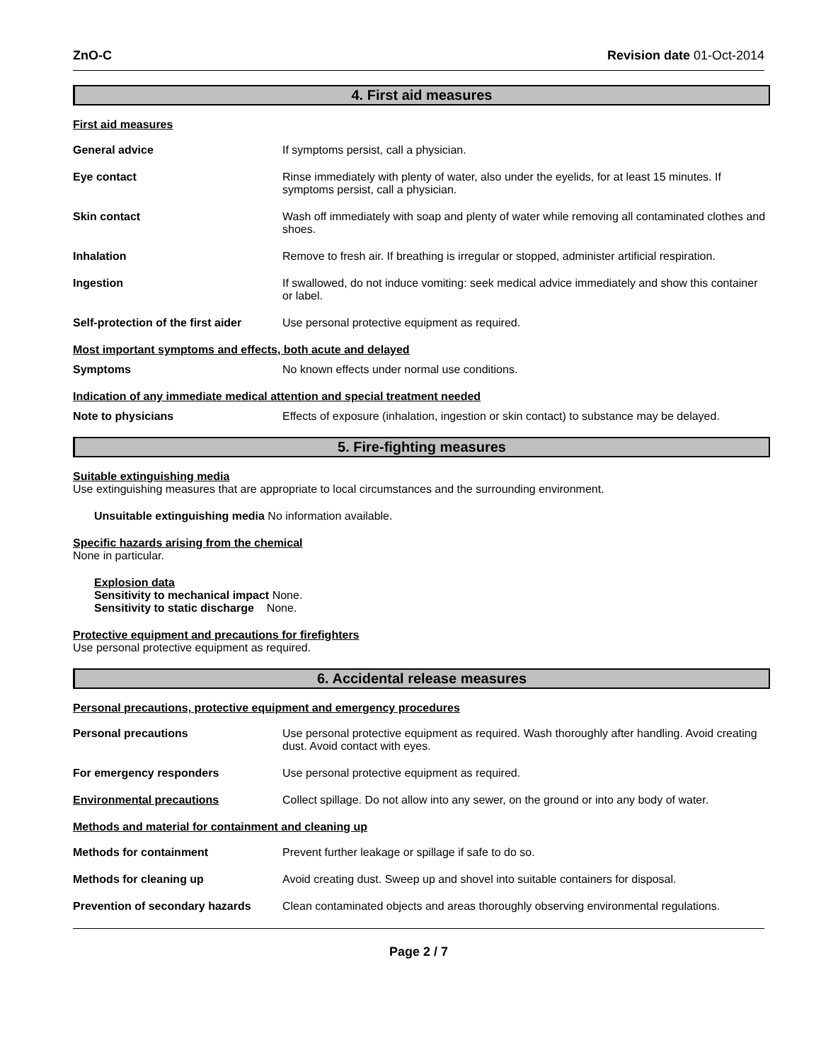ZnO-C Revision date 01-Oct-2014
4. First aid measures
First aid measures
General advice If symptoms persist, call a physician.
Eye contact Rinse immediately with plenty of water, also under the eyelids, for at least 15 minutes. If symptoms persist, call a physician.
Skin contact Wash off immediately with soap and plenty of water while removing all contaminated clothes and shoes.
Inhalation Remove to fresh air. If breathing is irregular or stopped, administer artificial respiration.
Ingestion If swallowed, do not induce vomiting: seek medical advice immediately and show this container or label.
Self-protection of the first aider
Use personal protective equipment as required.
Most important symptoms and effects, both acute and delayed
Symptoms No known effects under normal use conditions.
Indication of any immediate medical attention and special treatment needed
Note to physicians Effects of exposure (inhalation, ingestion or skin contact) to substance may be delayed.
5. Fire-fighting measures
Suitable extinguishing media
Use extinguishing measures that are appropriate to local circumstances and the surrounding environment.
Unsuitable extinguishing media No information available.
Specific hazards arising from the chemical
None in particular.
Explosion data
Sensitivity to mechanical impact None.
Sensitivity to static discharge None.
Protective equipment and precautions for firefighters
Use personal protective equipment as required.
6. Accidental release measures
Personal precautions, protective equipment and emergency procedures
Personal precautions Use personal protective equipment as required. Wash thoroughly after handling. Avoid creating dust. Avoid contact with eyes.
For emergency responders Use personal protective equipment as required.
Environmental precautions Collect spillage. Do not allow into any sewer, on the ground or into any body of water.
Methods and material for containment and cleaning up
Methods for containment Prevent further leakage or spillage if safe to do so.
Methods for cleaning up Avoid creating dust. Sweep up and shovel into suitable containers for disposal.
Prevention of secondary hazards
Clean contaminated objects and areas thoroughly observing environmental regulations.
Page 2 / 7